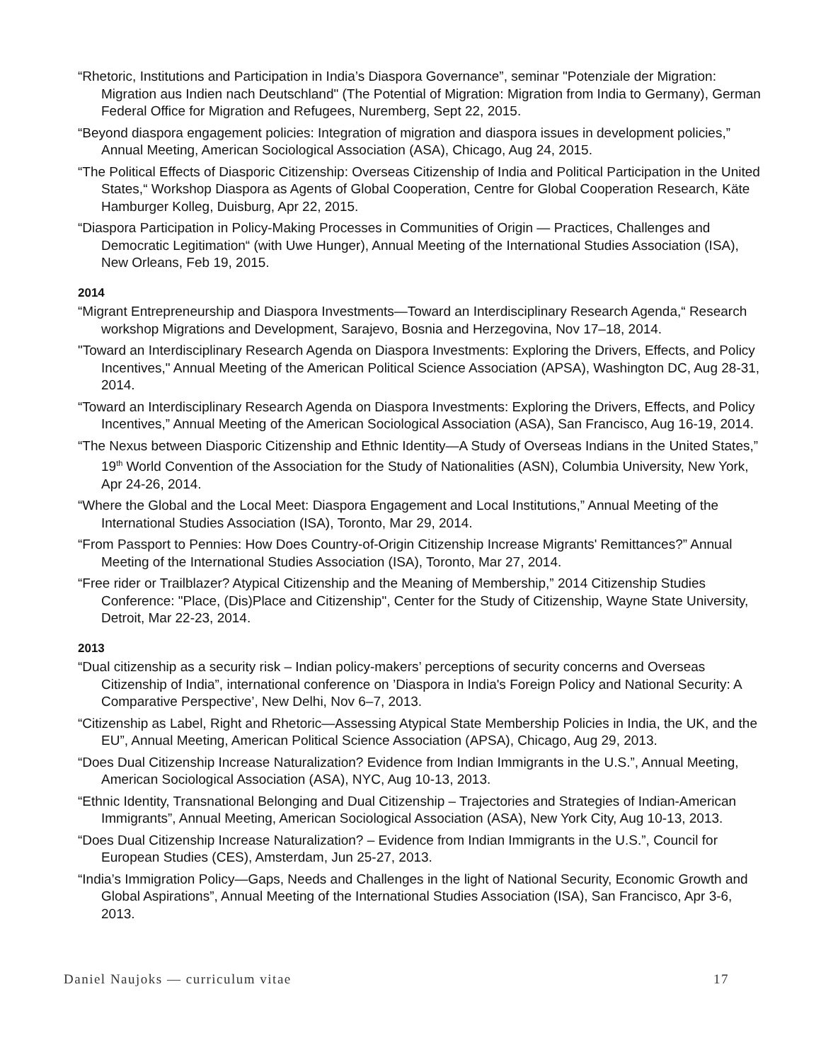“Rhetoric, Institutions and Participation in India’s Diaspora Governance”, seminar "Potenziale der Migration: Migration aus Indien nach Deutschland" (The Potential of Migration: Migration from India to Germany), German Federal Office for Migration and Refugees, Nuremberg, Sept 22, 2015.
“Beyond diaspora engagement policies: Integration of migration and diaspora issues in development policies,” Annual Meeting, American Sociological Association (ASA), Chicago, Aug 24, 2015.
“The Political Effects of Diasporic Citizenship: Overseas Citizenship of India and Political Participation in the United States,“ Workshop Diaspora as Agents of Global Cooperation, Centre for Global Cooperation Research, Käte Hamburger Kolleg, Duisburg, Apr 22, 2015.
“Diaspora Participation in Policy-Making Processes in Communities of Origin — Practices, Challenges and Democratic Legitimation“ (with Uwe Hunger), Annual Meeting of the International Studies Association (ISA), New Orleans, Feb 19, 2015.
2014
“Migrant Entrepreneurship and Diaspora Investments—Toward an Interdisciplinary Research Agenda,“ Research workshop Migrations and Development, Sarajevo, Bosnia and Herzegovina, Nov 17–18, 2014.
"Toward an Interdisciplinary Research Agenda on Diaspora Investments: Exploring the Drivers, Effects, and Policy Incentives," Annual Meeting of the American Political Science Association (APSA), Washington DC, Aug 28-31, 2014.
“Toward an Interdisciplinary Research Agenda on Diaspora Investments: Exploring the Drivers, Effects, and Policy Incentives,” Annual Meeting of the American Sociological Association (ASA), San Francisco, Aug 16-19, 2014.
“The Nexus between Diasporic Citizenship and Ethnic Identity—A Study of Overseas Indians in the United States,” 19<sup>th</sup> World Convention of the Association for the Study of Nationalities (ASN), Columbia University, New York, Apr 24-26, 2014.
“Where the Global and the Local Meet: Diaspora Engagement and Local Institutions,” Annual Meeting of the International Studies Association (ISA), Toronto, Mar 29, 2014.
“From Passport to Pennies: How Does Country-of-Origin Citizenship Increase Migrants' Remittances?” Annual Meeting of the International Studies Association (ISA), Toronto, Mar 27, 2014.
“Free rider or Trailblazer? Atypical Citizenship and the Meaning of Membership,” 2014 Citizenship Studies Conference: "Place, (Dis)Place and Citizenship", Center for the Study of Citizenship, Wayne State University, Detroit, Mar 22-23, 2014.
2013
“Dual citizenship as a security risk – Indian policy-makers’ perceptions of security concerns and Overseas Citizenship of India”, international conference on ’Diaspora in India's Foreign Policy and National Security: A Comparative Perspective’, New Delhi, Nov 6–7, 2013.
“Citizenship as Label, Right and Rhetoric—Assessing Atypical State Membership Policies in India, the UK, and the EU”, Annual Meeting, American Political Science Association (APSA), Chicago, Aug 29, 2013.
“Does Dual Citizenship Increase Naturalization? Evidence from Indian Immigrants in the U.S.”, Annual Meeting, American Sociological Association (ASA), NYC, Aug 10-13, 2013.
“Ethnic Identity, Transnational Belonging and Dual Citizenship – Trajectories and Strategies of Indian-American Immigrants”, Annual Meeting, American Sociological Association (ASA), New York City, Aug 10-13, 2013.
“Does Dual Citizenship Increase Naturalization? – Evidence from Indian Immigrants in the U.S.”, Council for European Studies (CES), Amsterdam, Jun 25-27, 2013.
“India’s Immigration Policy—Gaps, Needs and Challenges in the light of National Security, Economic Growth and Global Aspirations”, Annual Meeting of the International Studies Association (ISA), San Francisco, Apr 3-6, 2013.
Daniel Naujoks — curriculum vitae 17